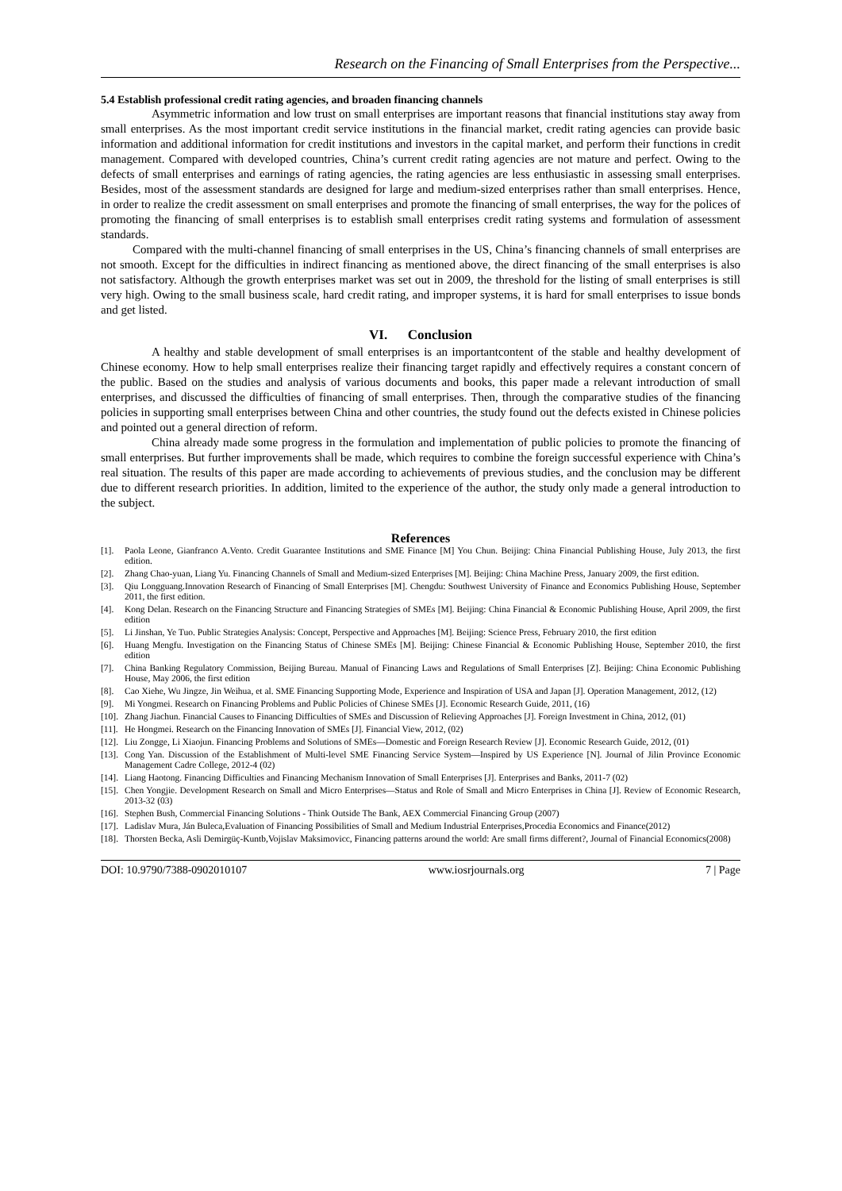Research on the Financing of Small Enterprises from the Perspective...
5.4 Establish professional credit rating agencies, and broaden financing channels
Asymmetric information and low trust on small enterprises are important reasons that financial institutions stay away from small enterprises. As the most important credit service institutions in the financial market, credit rating agencies can provide basic information and additional information for credit institutions and investors in the capital market, and perform their functions in credit management. Compared with developed countries, China’s current credit rating agencies are not mature and perfect. Owing to the defects of small enterprises and earnings of rating agencies, the rating agencies are less enthusiastic in assessing small enterprises. Besides, most of the assessment standards are designed for large and medium-sized enterprises rather than small enterprises. Hence, in order to realize the credit assessment on small enterprises and promote the financing of small enterprises, the way for the polices of promoting the financing of small enterprises is to establish small enterprises credit rating systems and formulation of assessment standards.
Compared with the multi-channel financing of small enterprises in the US, China’s financing channels of small enterprises are not smooth. Except for the difficulties in indirect financing as mentioned above, the direct financing of the small enterprises is also not satisfactory. Although the growth enterprises market was set out in 2009, the threshold for the listing of small enterprises is still very high. Owing to the small business scale, hard credit rating, and improper systems, it is hard for small enterprises to issue bonds and get listed.
VI. Conclusion
A healthy and stable development of small enterprises is an importantcontent of the stable and healthy development of Chinese economy. How to help small enterprises realize their financing target rapidly and effectively requires a constant concern of the public. Based on the studies and analysis of various documents and books, this paper made a relevant introduction of small enterprises, and discussed the difficulties of financing of small enterprises. Then, through the comparative studies of the financing policies in supporting small enterprises between China and other countries, the study found out the defects existed in Chinese policies and pointed out a general direction of reform.
China already made some progress in the formulation and implementation of public policies to promote the financing of small enterprises. But further improvements shall be made, which requires to combine the foreign successful experience with China’s real situation. The results of this paper are made according to achievements of previous studies, and the conclusion may be different due to different research priorities. In addition, limited to the experience of the author, the study only made a general introduction to the subject.
References
[1]. Paola Leone, Gianfranco A.Vento. Credit Guarantee Institutions and SME Finance [M] You Chun. Beijing: China Financial Publishing House, July 2013, the first edition.
[2]. Zhang Chao-yuan, Liang Yu. Financing Channels of Small and Medium-sized Enterprises [M]. Beijing: China Machine Press, January 2009, the first edition.
[3]. Qiu Longguang.Innovation Research of Financing of Small Enterprises [M]. Chengdu: Southwest University of Finance and Economics Publishing House, September 2011, the first edition.
[4]. Kong Delan. Research on the Financing Structure and Financing Strategies of SMEs [M]. Beijing: China Financial & Economic Publishing House, April 2009, the first edition
[5]. Li Jinshan, Ye Tuo. Public Strategies Analysis: Concept, Perspective and Approaches [M]. Beijing: Science Press, February 2010, the first edition
[6]. Huang Mengfu. Investigation on the Financing Status of Chinese SMEs [M]. Beijing: Chinese Financial & Economic Publishing House, September 2010, the first edition
[7]. China Banking Regulatory Commission, Beijing Bureau. Manual of Financing Laws and Regulations of Small Enterprises [Z]. Beijing: China Economic Publishing House, May 2006, the first edition
[8]. Cao Xiehe, Wu Jingze, Jin Weihua, et al. SME Financing Supporting Mode, Experience and Inspiration of USA and Japan [J]. Operation Management, 2012, (12)
[9]. Mi Yongmei. Research on Financing Problems and Public Policies of Chinese SMEs [J]. Economic Research Guide, 2011, (16)
[10].
Zhang Jiachun. Financial Causes to Financing Difficulties of SMEs and Discussion of Relieving Approaches [J]. Foreign Investment in China, 2012, (01)
[11].
He Hongmei. Research on the Financing Innovation of SMEs [J]. Financial View, 2012, (02)
[12].
Liu Zongge, Li Xiaojun. Financing Problems and Solutions of SMEs—Domestic and Foreign Research Review [J]. Economic Research Guide, 2012, (01)
[13].
Cong Yan. Discussion of the Establishment of Multi-level SME Financing Service System—Inspired by US Experience [N]. Journal of Jilin Province Economic Management Cadre College, 2012-4 (02)
[14].
Liang Haotong. Financing Difficulties and Financing Mechanism Innovation of Small Enterprises [J]. Enterprises and Banks, 2011-7 (02)
[15].
Chen Yongjie. Development Research on Small and Micro Enterprises—Status and Role of Small and Micro Enterprises in China [J]. Review of Economic Research, 2013-32 (03)
[16].
Stephen Bush, Commercial Financing Solutions - Think Outside The Bank, AEX Commercial Financing Group (2007)
[17].
Ladislav Mura, Ján Buleca,Evaluation of Financing Possibilities of Small and Medium Industrial Enterprises,Procedia Economics and Finance(2012)
[18].
Thorsten Becka, Asli Demirgüç-Kuntb,Vojislav Maksimovicc, Financing patterns around the world: Are small firms different?, Journal of Financial Economics(2008)
DOI: 10.9790/7388-0902010107 www.iosrjournals.org 7 | Page